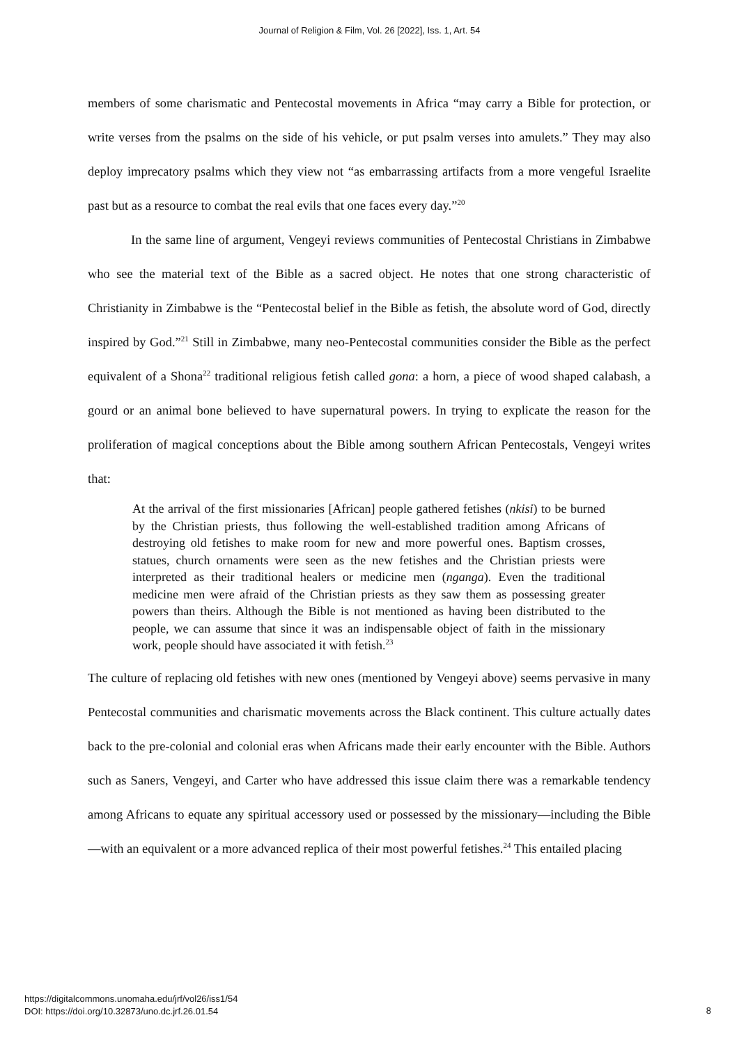Journal of Religion & Film, Vol. 26 [2022], Iss. 1, Art. 54
members of some charismatic and Pentecostal movements in Africa “may carry a Bible for protection, or write verses from the psalms on the side of his vehicle, or put psalm verses into amulets.” They may also deploy imprecatory psalms which they view not “as embarrassing artifacts from a more vengeful Israelite past but as a resource to combat the real evils that one faces every day.”<sup>20</sup>
In the same line of argument, Vengeyi reviews communities of Pentecostal Christians in Zimbabwe who see the material text of the Bible as a sacred object. He notes that one strong characteristic of Christianity in Zimbabwe is the “Pentecostal belief in the Bible as fetish, the absolute word of God, directly inspired by God.”<sup>21</sup> Still in Zimbabwe, many neo-Pentecostal communities consider the Bible as the perfect equivalent of a Shona<sup>22</sup> traditional religious fetish called gona: a horn, a piece of wood shaped calabash, a gourd or an animal bone believed to have supernatural powers. In trying to explicate the reason for the proliferation of magical conceptions about the Bible among southern African Pentecostals, Vengeyi writes that:
At the arrival of the first missionaries [African] people gathered fetishes (nkisi) to be burned by the Christian priests, thus following the well-established tradition among Africans of destroying old fetishes to make room for new and more powerful ones. Baptism crosses, statues, church ornaments were seen as the new fetishes and the Christian priests were interpreted as their traditional healers or medicine men (nganga). Even the traditional medicine men were afraid of the Christian priests as they saw them as possessing greater powers than theirs. Although the Bible is not mentioned as having been distributed to the people, we can assume that since it was an indispensable object of faith in the missionary work, people should have associated it with fetish.<sup>23</sup>
The culture of replacing old fetishes with new ones (mentioned by Vengeyi above) seems pervasive in many Pentecostal communities and charismatic movements across the Black continent. This culture actually dates back to the pre-colonial and colonial eras when Africans made their early encounter with the Bible. Authors such as Saners, Vengeyi, and Carter who have addressed this issue claim there was a remarkable tendency among Africans to equate any spiritual accessory used or possessed by the missionary—including the Bible—with an equivalent or a more advanced replica of their most powerful fetishes.<sup>24</sup> This entailed placing
https://digitalcommons.unomaha.edu/jrf/vol26/iss1/54
DOI: https://doi.org/10.32873/uno.dc.jrf.26.01.54
8